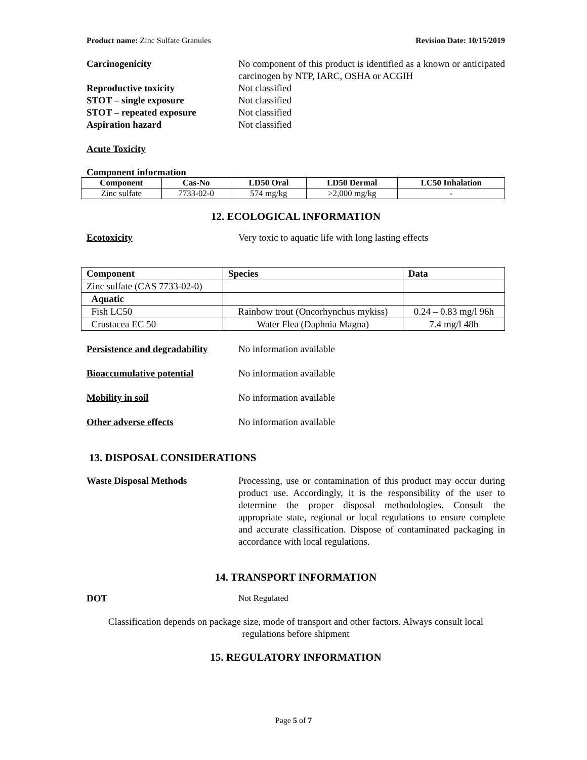Product name: Zinc Sulfate Granules Revision Date: 10/15/2019
Carcinogenicity No component of this product is identified as a known or anticipated carcinogen by NTP, IARC, OSHA or ACGIH
Reproductive toxicity Not classified
STOT – single exposure Not classified
STOT – repeated exposure Not classified
Aspiration hazard Not classified
Acute Toxicity
Component information
| Component | Cas-No | LD50 Oral | LD50 Dermal | LC50 Inhalation |
| --- | --- | --- | --- | --- |
| Zinc sulfate | 7733-02-0 | 574 mg/kg | >2,000 mg/kg | - |
12. ECOLOGICAL INFORMATION
Ecotoxicity Very toxic to aquatic life with long lasting effects
| Component | Species | Data |
| --- | --- | --- |
| Zinc sulfate (CAS 7733-02-0) | | |
| Aquatic | | |
| Fish LC50 | Rainbow trout (Oncorhynchus mykiss) | 0.24 – 0.83 mg/l 96h |
| Crustacea EC 50 | Water Flea (Daphnia Magna) | 7.4 mg/l 48h |
Persistence and degradability
No information available
Bioaccumulative potential No information available
Mobility in soil No information available
Other adverse effects No information available
13. DISPOSAL CONSIDERATIONS
Waste Disposal Methods Processing, use or contamination of this product may occur during product use. Accordingly, it is the responsibility of the user to determine the proper disposal methodologies. Consult the appropriate state, regional or local regulations to ensure complete and accurate classification. Dispose of contaminated packaging in accordance with local regulations.
14. TRANSPORT INFORMATION
DOT Not Regulated
Classification depends on package size, mode of transport and other factors. Always consult local regulations before shipment
15. REGULATORY INFORMATION
Page 5 of 7